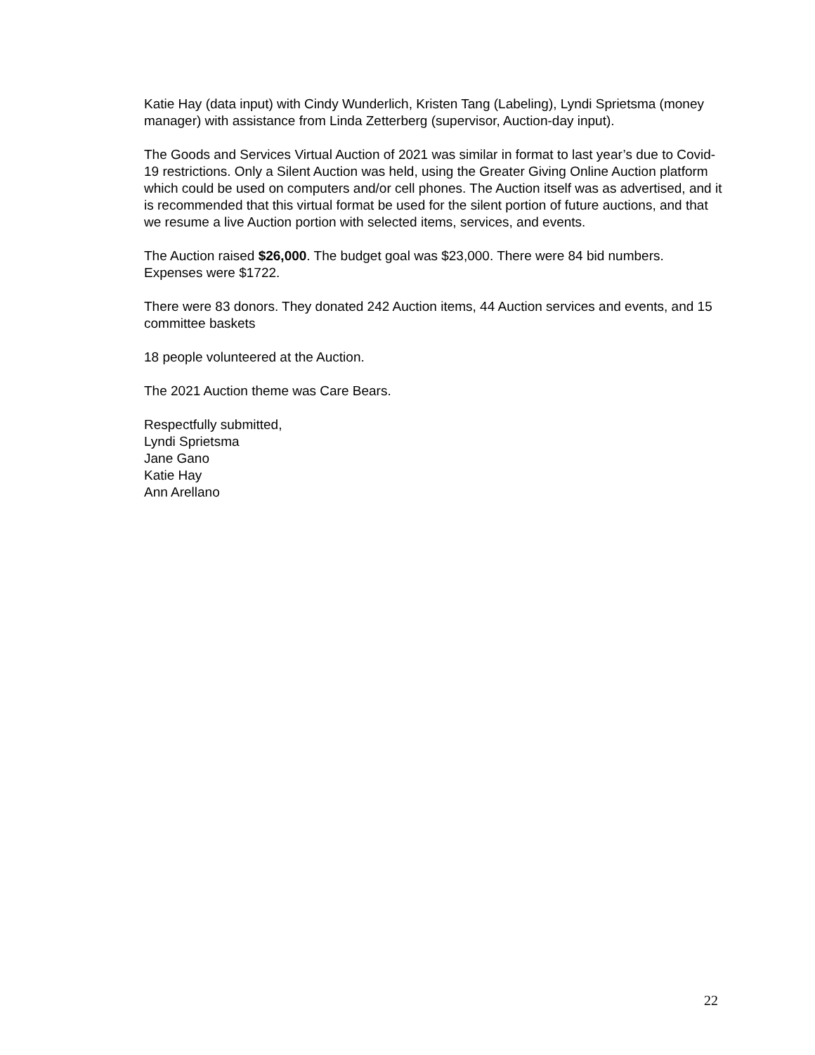Katie Hay (data input) with Cindy Wunderlich, Kristen Tang (Labeling), Lyndi Sprietsma (money manager) with assistance from Linda Zetterberg (supervisor, Auction-day input).
The Goods and Services Virtual Auction of 2021 was similar in format to last year’s due to Covid-19 restrictions. Only a Silent Auction was held, using the Greater Giving Online Auction platform which could be used on computers and/or cell phones. The Auction itself was as advertised, and it is recommended that this virtual format be used for the silent portion of future auctions, and that we resume a live Auction portion with selected items, services, and events.
The Auction raised $26,000. The budget goal was $23,000. There were 84 bid numbers. Expenses were $1722.
There were 83 donors. They donated 242 Auction items, 44 Auction services and events, and 15 committee baskets
18 people volunteered at the Auction.
The 2021 Auction theme was Care Bears.
Respectfully submitted,
Lyndi Sprietsma
Jane Gano
Katie Hay
Ann Arellano
22